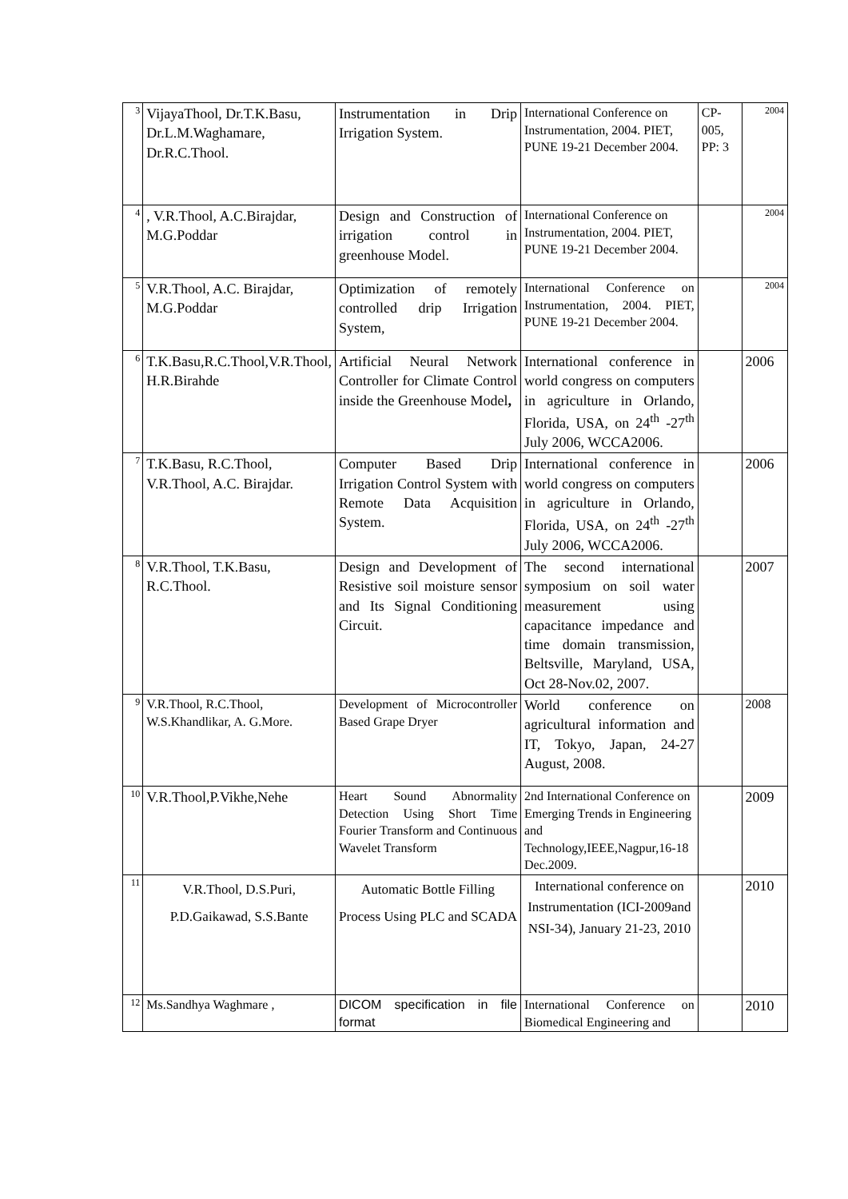| 3 | VijayaThool, Dr.T.K.Basu, Dr.L.M.Waghamare, Dr.R.C.Thool. | Instrumentation in Drip Irrigation System. | International Conference on Instrumentation, 2004. PIET, PUNE 19-21 December 2004. | CP-005, PP: 3 | 2004 |
| 4 | , V.R.Thool, A.C.Birajdar, M.G.Poddar | Design and Construction of irrigation control in greenhouse Model. | International Conference on Instrumentation, 2004. PIET, PUNE 19-21 December 2004. | | 2004 |
| 5 | V.R.Thool, A.C. Birajdar, M.G.Poddar | Optimization of remotely controlled drip Irrigation System, | International Conference on Instrumentation, 2004. PIET, PUNE 19-21 December 2004. | | 2004 |
| 6 | T.K.Basu,R.C.Thool,V.R.Thool, H.R.Birahde | Artificial Neural Network Controller for Climate Control inside the Greenhouse Model , | International conference in world congress on computers in agriculture in Orlando, Florida, USA, on 24<sup>th</sup> -27<sup>th</sup> July 2006, WCCA2006. | | 2006 |
| 7 | T.K.Basu, R.C.Thool, V.R.Thool, A.C. Birajdar. | Computer Based Drip Irrigation Control System with Remote Data Acquisition System. | International conference in world congress on computers in agriculture in Orlando, Florida, USA, on 24<sup>th</sup> -27<sup>th</sup> July 2006, WCCA2006. | | 2006 |
| 8 | V.R.Thool, T.K.Basu, R.C.Thool. | Design and Development of Resistive soil moisture sensor and Its Signal Conditioning Circuit. | The second international symposium on soil water measurement using capacitance impedance and time domain transmission, Beltsville, Maryland, USA, Oct 28-Nov.02, 2007. | | 2007 |
| 9 | V.R.Thool, R.C.Thool, W.S.Khandlikar, A. G.More. | Development of Microcontroller Based Grape Dryer | World conference on agricultural information and IT, Tokyo, Japan, 24-27 August, 2008. | | 2008 |
| 10 | V.R.Thool,P.Vikhe,Nehe | Heart Sound Abnormality Detection Using Short Time Fourier Transform and Continuous Wavelet Transform | 2nd International Conference on Emerging Trends in Engineering and Technology,IEEE,Nagpur,16-18 Dec.2009. | | 2009 |
| 11 | V.R.Thool, D.S.Puri, P.D.Gaikawad, S.S.Bante | Automatic Bottle Filling Process Using PLC and SCADA | International conference on Instrumentation (ICI-2009and NSI-34), January 21-23, 2010 | | 2010 |
| 12 | Ms.Sandhya Waghmare , | DICOM specification in file format | International Conference on Biomedical Engineering and | | 2010 |